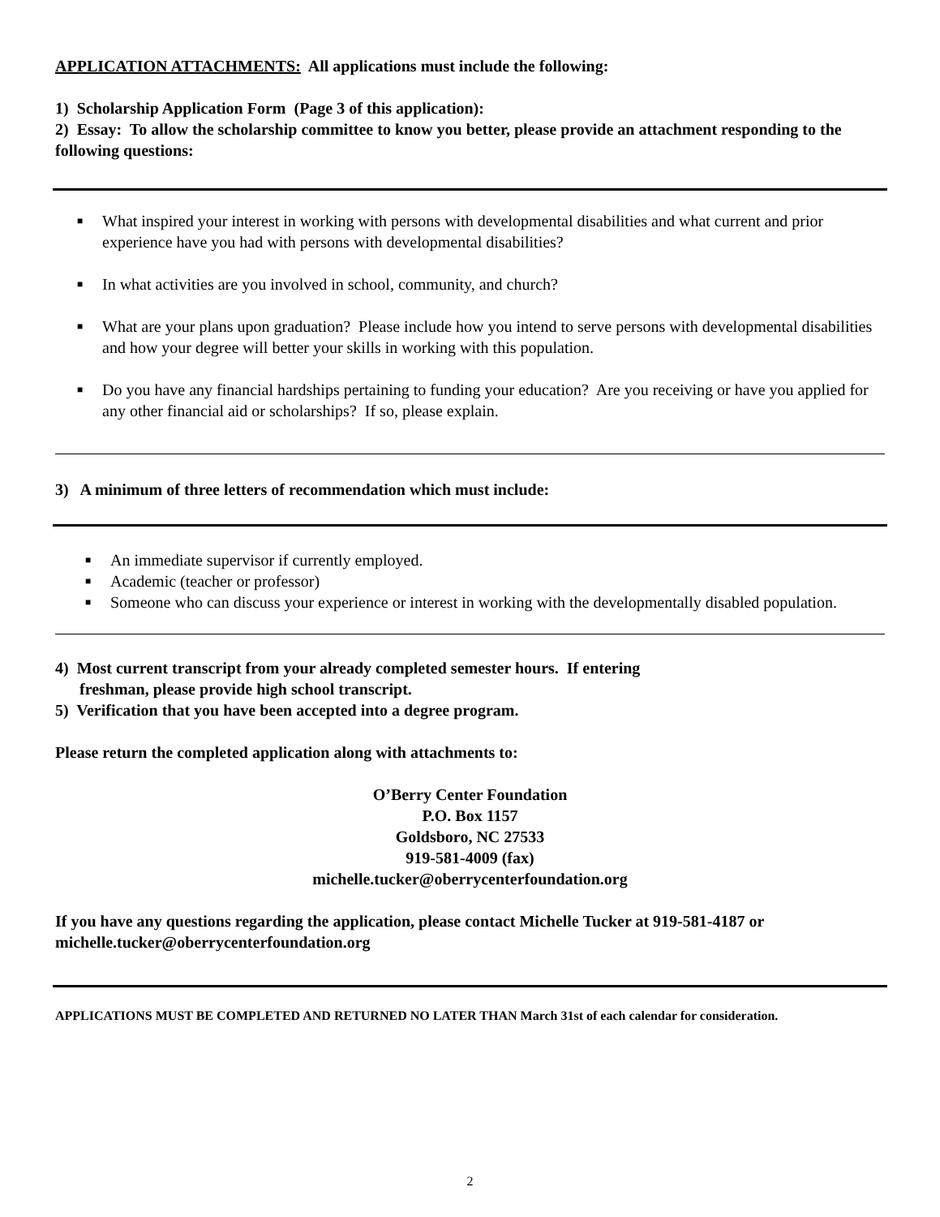APPLICATION ATTACHMENTS: All applications must include the following:
1) Scholarship Application Form (Page 3 of this application):
2) Essay: To allow the scholarship committee to know you better, please provide an attachment responding to the following questions:
■ What inspired your interest in working with persons with developmental disabilities and what current and prior experience have you had with persons with developmental disabilities?
■ In what activities are you involved in school, community, and church?
■ What are your plans upon graduation? Please include how you intend to serve persons with developmental disabilities and how your degree will better your skills in working with this population.
■ Do you have any financial hardships pertaining to funding your education? Are you receiving or have you applied for any other financial aid or scholarships? If so, please explain.
3) A minimum of three letters of recommendation which must include:
■ An immediate supervisor if currently employed.
■ Academic (teacher or professor)
■ Someone who can discuss your experience or interest in working with the developmentally disabled population.
4) Most current transcript from your already completed semester hours. If entering
freshman, please provide high school transcript.
5) Verification that you have been accepted into a degree program.
Please return the completed application along with attachments to:
O’Berry Center Foundation
P.O. Box 1157
Goldsboro, NC 27533
919-581-4009 (fax)
michelle.tucker@oberrycenterfoundation.org
If you have any questions regarding the application, please contact Michelle Tucker at 919-581-4187 or michelle.tucker@oberrycenterfoundation.org
APPLICATIONS MUST BE COMPLETED AND RETURNED NO LATER THAN March 31st of each calendar for consideration.
2